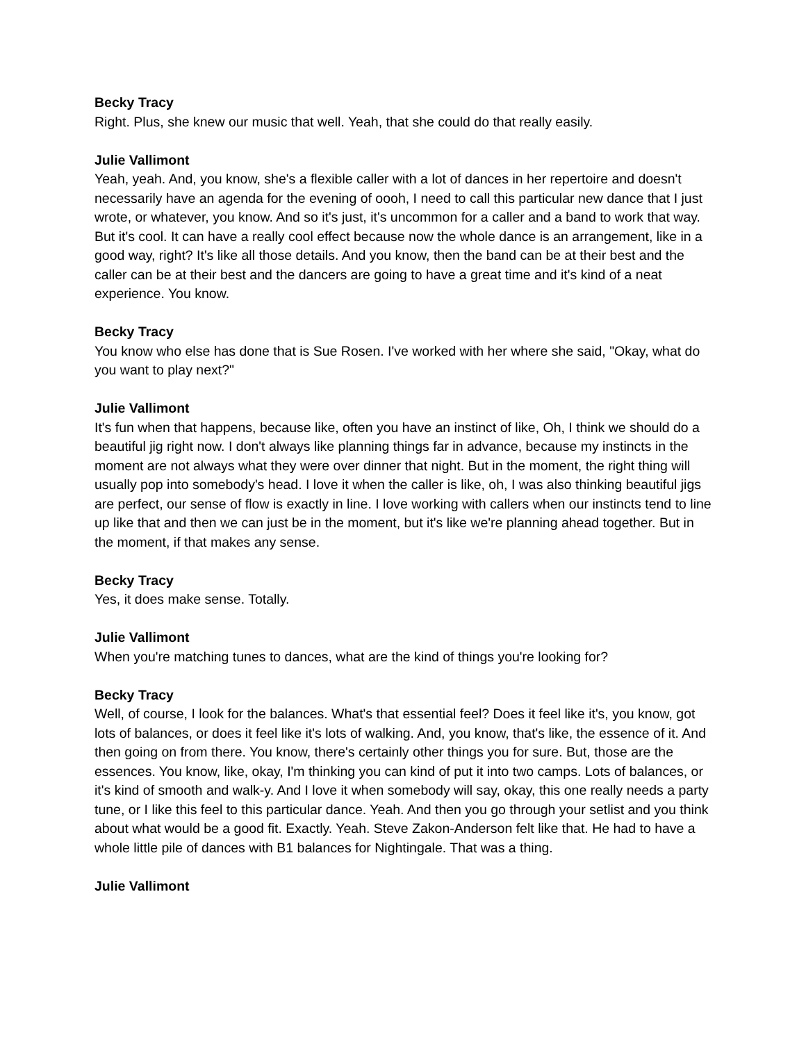Becky Tracy
Right. Plus, she knew our music that well. Yeah, that she could do that really easily.
Julie Vallimont
Yeah, yeah. And, you know, she's a flexible caller with a lot of dances in her repertoire and doesn't necessarily have an agenda for the evening of oooh, I need to call this particular new dance that I just wrote, or whatever, you know. And so it's just, it's uncommon for a caller and a band to work that way. But it's cool. It can have a really cool effect because now the whole dance is an arrangement, like in a good way, right? It's like all those details. And you know, then the band can be at their best and the caller can be at their best and the dancers are going to have a great time and it's kind of a neat experience. You know.
Becky Tracy
You know who else has done that is Sue Rosen. I've worked with her where she said, "Okay, what do you want to play next?"
Julie Vallimont
It's fun when that happens, because like, often you have an instinct of like, Oh, I think we should do a beautiful jig right now. I don't always like planning things far in advance, because my instincts in the moment are not always what they were over dinner that night. But in the moment, the right thing will usually pop into somebody's head. I love it when the caller is like, oh, I was also thinking beautiful jigs are perfect, our sense of flow is exactly in line. I love working with callers when our instincts tend to line up like that and then we can just be in the moment, but it's like we're planning ahead together. But in the moment, if that makes any sense.
Becky Tracy
Yes, it does make sense. Totally.
Julie Vallimont
When you're matching tunes to dances, what are the kind of things you're looking for?
Becky Tracy
Well, of course, I look for the balances. What's that essential feel? Does it feel like it's, you know, got lots of balances, or does it feel like it's lots of walking. And, you know, that's like, the essence of it. And then going on from there. You know, there's certainly other things you for sure. But, those are the essences. You know, like, okay, I'm thinking you can kind of put it into two camps. Lots of balances, or it's kind of smooth and walk-y. And I love it when somebody will say, okay, this one really needs a party tune, or I like this feel to this particular dance. Yeah. And then you go through your setlist and you think about what would be a good fit. Exactly. Yeah. Steve Zakon-Anderson felt like that. He had to have a whole little pile of dances with B1 balances for Nightingale. That was a thing.
Julie Vallimont